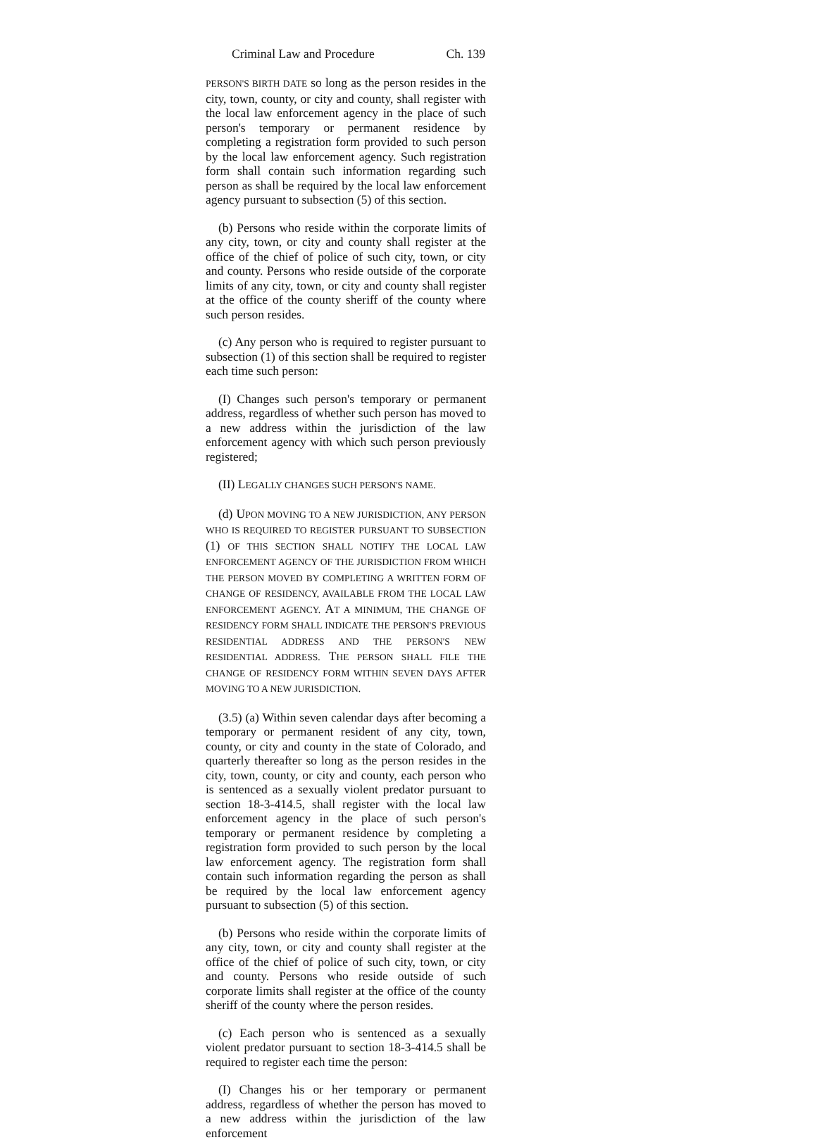Criminal Law and Procedure Ch. 139
PERSON'S BIRTH DATE so long as the person resides in the city, town, county, or city and county, shall register with the local law enforcement agency in the place of such person's temporary or permanent residence by completing a registration form provided to such person by the local law enforcement agency. Such registration form shall contain such information regarding such person as shall be required by the local law enforcement agency pursuant to subsection (5) of this section.
(b) Persons who reside within the corporate limits of any city, town, or city and county shall register at the office of the chief of police of such city, town, or city and county. Persons who reside outside of the corporate limits of any city, town, or city and county shall register at the office of the county sheriff of the county where such person resides.
(c) Any person who is required to register pursuant to subsection (1) of this section shall be required to register each time such person:
(I) Changes such person's temporary or permanent address, regardless of whether such person has moved to a new address within the jurisdiction of the law enforcement agency with which such person previously registered;
(II) LEGALLY CHANGES SUCH PERSON'S NAME.
(d) UPON MOVING TO A NEW JURISDICTION, ANY PERSON WHO IS REQUIRED TO REGISTER PURSUANT TO SUBSECTION (1) OF THIS SECTION SHALL NOTIFY THE LOCAL LAW ENFORCEMENT AGENCY OF THE JURISDICTION FROM WHICH THE PERSON MOVED BY COMPLETING A WRITTEN FORM OF CHANGE OF RESIDENCY, AVAILABLE FROM THE LOCAL LAW ENFORCEMENT AGENCY. AT A MINIMUM, THE CHANGE OF RESIDENCY FORM SHALL INDICATE THE PERSON'S PREVIOUS RESIDENTIAL ADDRESS AND THE PERSON'S NEW RESIDENTIAL ADDRESS. THE PERSON SHALL FILE THE CHANGE OF RESIDENCY FORM WITHIN SEVEN DAYS AFTER MOVING TO A NEW JURISDICTION.
(3.5) (a) Within seven calendar days after becoming a temporary or permanent resident of any city, town, county, or city and county in the state of Colorado, and quarterly thereafter so long as the person resides in the city, town, county, or city and county, each person who is sentenced as a sexually violent predator pursuant to section 18-3-414.5, shall register with the local law enforcement agency in the place of such person's temporary or permanent residence by completing a registration form provided to such person by the local law enforcement agency. The registration form shall contain such information regarding the person as shall be required by the local law enforcement agency pursuant to subsection (5) of this section.
(b) Persons who reside within the corporate limits of any city, town, or city and county shall register at the office of the chief of police of such city, town, or city and county. Persons who reside outside of such corporate limits shall register at the office of the county sheriff of the county where the person resides.
(c) Each person who is sentenced as a sexually violent predator pursuant to section 18-3-414.5 shall be required to register each time the person:
(I) Changes his or her temporary or permanent address, regardless of whether the person has moved to a new address within the jurisdiction of the law enforcement